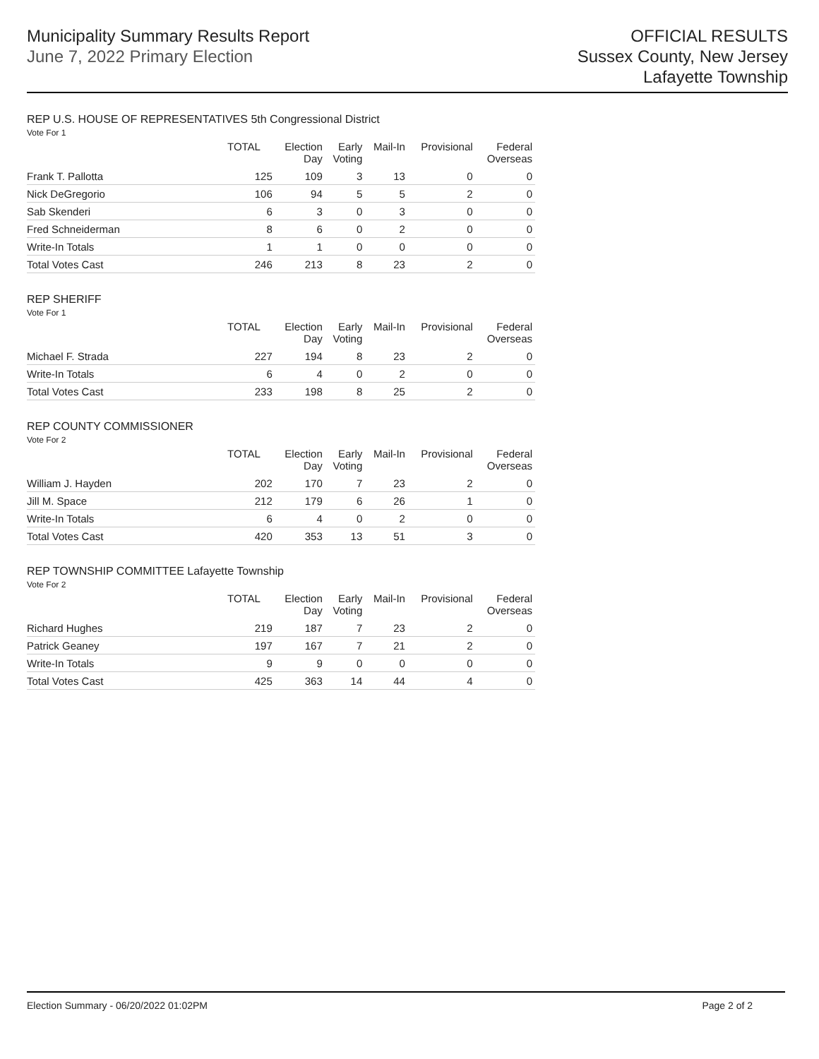Municipality Summary Results Report
June 7, 2022 Primary Election
OFFICIAL RESULTS
Sussex County, New Jersey
Lafayette Township
REP U.S. HOUSE OF REPRESENTATIVES 5th Congressional District
Vote For 1
| | TOTAL | Election Day | Early Voting | Mail-In | Provisional | Federal Overseas |
| --- | --- | --- | --- | --- | --- | --- |
| Frank T. Pallotta | 125 | 109 | 3 | 13 | 0 | 0 |
| Nick DeGregorio | 106 | 94 | 5 | 5 | 2 | 0 |
| Sab Skenderi | 6 | 3 | 0 | 3 | 0 | 0 |
| Fred Schneiderman | 8 | 6 | 0 | 2 | 0 | 0 |
| Write-In Totals | 1 | 1 | 0 | 0 | 0 | 0 |
| Total Votes Cast | 246 | 213 | 8 | 23 | 2 | 0 |
REP SHERIFF
Vote For 1
| | TOTAL | Election Day | Early Voting | Mail-In | Provisional | Federal Overseas |
| --- | --- | --- | --- | --- | --- | --- |
| Michael F. Strada | 227 | 194 | 8 | 23 | 2 | 0 |
| Write-In Totals | 6 | 4 | 0 | 2 | 0 | 0 |
| Total Votes Cast | 233 | 198 | 8 | 25 | 2 | 0 |
REP COUNTY COMMISSIONER
Vote For 2
| | TOTAL | Election Day | Early Voting | Mail-In | Provisional | Federal Overseas |
| --- | --- | --- | --- | --- | --- | --- |
| William J. Hayden | 202 | 170 | 7 | 23 | 2 | 0 |
| Jill M. Space | 212 | 179 | 6 | 26 | 1 | 0 |
| Write-In Totals | 6 | 4 | 0 | 2 | 0 | 0 |
| Total Votes Cast | 420 | 353 | 13 | 51 | 3 | 0 |
REP TOWNSHIP COMMITTEE Lafayette Township
Vote For 2
| | TOTAL | Election Day | Early Voting | Mail-In | Provisional | Federal Overseas |
| --- | --- | --- | --- | --- | --- | --- |
| Richard Hughes | 219 | 187 | 7 | 23 | 2 | 0 |
| Patrick Geaney | 197 | 167 | 7 | 21 | 2 | 0 |
| Write-In Totals | 9 | 9 | 0 | 0 | 0 | 0 |
| Total Votes Cast | 425 | 363 | 14 | 44 | 4 | 0 |
Election Summary - 06/20/2022 01:02PM Page 2 of 2